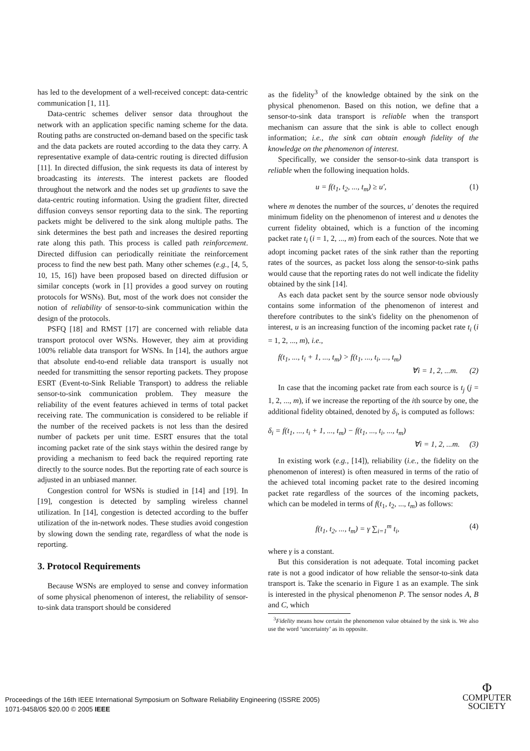has led to the development of a well-received concept: data-centric communication [1, 11].
Data-centric schemes deliver sensor data throughout the network with an application specific naming scheme for the data. Routing paths are constructed on-demand based on the specific task and the data packets are routed according to the data they carry. A representative example of data-centric routing is directed diffusion [11]. In directed diffusion, the sink requests its data of interest by broadcasting its interests. The interest packets are flooded throughout the network and the nodes set up gradients to save the data-centric routing information. Using the gradient filter, directed diffusion conveys sensor reporting data to the sink. The reporting packets might be delivered to the sink along multiple paths. The sink determines the best path and increases the desired reporting rate along this path. This process is called path reinforcement. Directed diffusion can periodically reinitiate the reinforcement process to find the new best path. Many other schemes (e.g., [4, 5, 10, 15, 16]) have been proposed based on directed diffusion or similar concepts (work in [1] provides a good survey on routing protocols for WSNs). But, most of the work does not consider the notion of reliability of sensor-to-sink communication within the design of the protocols.
PSFQ [18] and RMST [17] are concerned with reliable data transport protocol over WSNs. However, they aim at providing 100% reliable data transport for WSNs. In [14], the authors argue that absolute end-to-end reliable data transport is usually not needed for transmitting the sensor reporting packets. They propose ESRT (Event-to-Sink Reliable Transport) to address the reliable sensor-to-sink communication problem. They measure the reliability of the event features achieved in terms of total packet receiving rate. The communication is considered to be reliable if the number of the received packets is not less than the desired number of packets per unit time. ESRT ensures that the total incoming packet rate of the sink stays within the desired range by providing a mechanism to feed back the required reporting rate directly to the source nodes. But the reporting rate of each source is adjusted in an unbiased manner.
Congestion control for WSNs is studied in [14] and [19]. In [19], congestion is detected by sampling wireless channel utilization. In [14], congestion is detected according to the buffer utilization of the in-network nodes. These studies avoid congestion by slowing down the sending rate, regardless of what the node is reporting.
3. Protocol Requirements
Because WSNs are employed to sense and convey information of some physical phenomenon of interest, the reliability of sensor-to-sink data transport should be considered
as the fidelity<sup>3</sup> of the knowledge obtained by the sink on the physical phenomenon. Based on this notion, we define that a sensor-to-sink data transport is reliable when the transport mechanism can assure that the sink is able to collect enough information; i.e., the sink can obtain enough fidelity of the knowledge on the phenomenon of interest.
Specifically, we consider the sensor-to-sink data transport is reliable when the following inequation holds.
u = f(t<sub>1</sub>, t<sub>2</sub>, ..., t<sub>m</sub>) ≥ u′, (1)
where m denotes the number of the sources, u′ denotes the required minimum fidelity on the phenomenon of interest and u denotes the current fidelity obtained, which is a function of the incoming packet rate t<sub>i</sub> (i = 1, 2, ..., m) from each of the sources. Note that we adopt incoming packet rates of the sink rather than the reporting rates of the sources, as packet loss along the sensor-to-sink paths would cause that the reporting rates do not well indicate the fidelity obtained by the sink [14].
As each data packet sent by the source sensor node obviously contains some information of the phenomenon of interest and therefore contributes to the sink's fidelity on the phenomenon of interest, u is an increasing function of the incoming packet rate t<sub>i</sub> (i = 1, 2, ..., m), i.e.,
f(t<sub>1</sub>, ..., t<sub>i</sub> + 1, ..., t<sub>m</sub>) > f(t<sub>1</sub>, ..., t<sub>i</sub>, ..., t<sub>m</sub>)
∀i = 1, 2, ...m. (2)
In case that the incoming packet rate from each source is t<sub>j</sub> (j = 1, 2, ..., m), if we increase the reporting of the ith source by one, the additional fidelity obtained, denoted by δ<sub>i</sub>, is computed as follows:
δ<sub>i</sub> = f(t<sub>1</sub>, ..., t<sub>i</sub> + 1, ..., t<sub>m</sub>) − f(t<sub>1</sub>, ..., t<sub>i</sub>, ..., t<sub>m</sub>)
∀i = 1, 2, ...m. (3)
In existing work (e.g., [14]), reliability (i.e., the fidelity on the phenomenon of interest) is often measured in terms of the ratio of the achieved total incoming packet rate to the desired incoming packet rate regardless of the sources of the incoming packets, which can be modeled in terms of f(t<sub>1</sub>, t<sub>2</sub>, ..., t<sub>m</sub>) as follows:
f(t<sub>1</sub>, t<sub>2</sub>, ..., t<sub>m</sub>) = γ ∑<sub>i=1</sub><sup>m</sup> t<sub>i</sub>, (4)
where γ is a constant.
But this consideration is not adequate. Total incoming packet rate is not a good indicator of how reliable the sensor-to-sink data transport is. Take the scenario in Figure 1 as an example. The sink is interested in the physical phenomenon P. The sensor nodes A, B and C, which
<sup>3</sup> Fidelity means how certain the phenomenon value obtained by the sink is. We also use the word ‘uncertainty’ as its opposite.
Proceedings of the 16th IEEE International Symposium on Software Reliability Engineering (ISSRE 2005)
1071-9458/05 $20.00 © 2005 IEEE
Φ
COMPUTER
SOCIETY